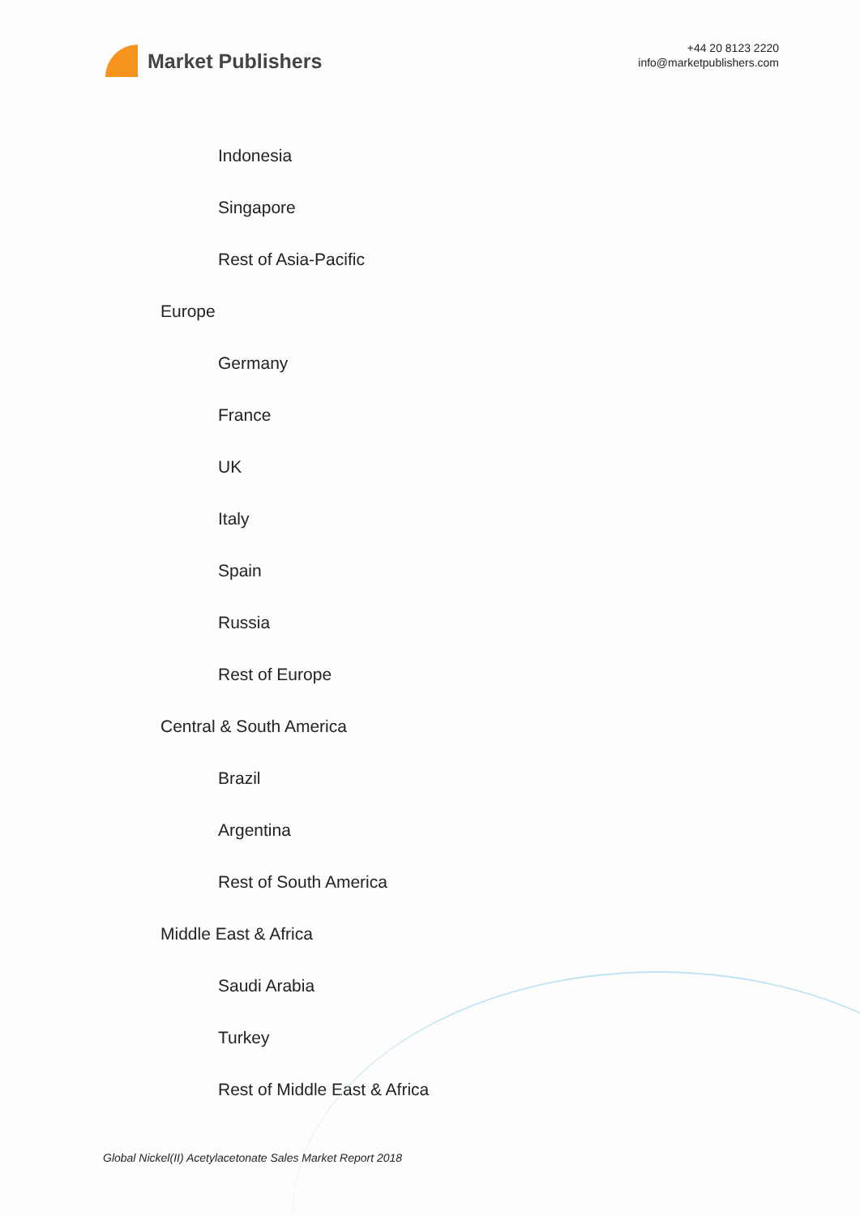Market Publishers
+44 20 8123 2220
info@marketpublishers.com
Indonesia
Singapore
Rest of Asia-Pacific
Europe
Germany
France
UK
Italy
Spain
Russia
Rest of Europe
Central & South America
Brazil
Argentina
Rest of South America
Middle East & Africa
Saudi Arabia
Turkey
Rest of Middle East & Africa
Global Nickel(II) Acetylacetonate Sales Market Report 2018